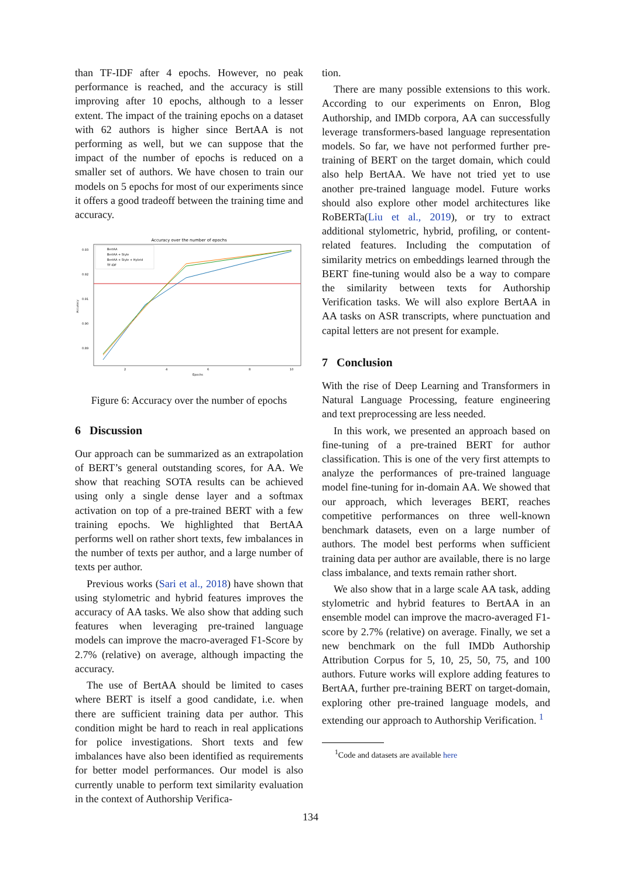than TF-IDF after 4 epochs. However, no peak performance is reached, and the accuracy is still improving after 10 epochs, although to a lesser extent. The impact of the training epochs on a dataset with 62 authors is higher since BertAA is not performing as well, but we can suppose that the impact of the number of epochs is reduced on a smaller set of authors. We have chosen to train our models on 5 epochs for most of our experiments since it offers a good tradeoff between the training time and accuracy.
Accuracy over the number of epochs
0.93
0.92
0.91
0.90
0.89
Accuracy
2
4
6
8
10
Epochs
BertAA
BertAA + Style
BertAA + Style + Hybrid
TF-IDF
Figure 6: Accuracy over the number of epochs
6 Discussion
Our approach can be summarized as an extrapolation of BERT’s general outstanding scores, for AA. We show that reaching SOTA results can be achieved using only a single dense layer and a softmax activation on top of a pre-trained BERT with a few training epochs. We highlighted that BertAA performs well on rather short texts, few imbalances in the number of texts per author, and a large number of texts per author.
Previous works (Sari et al., 2018) have shown that using stylometric and hybrid features improves the accuracy of AA tasks. We also show that adding such features when leveraging pre-trained language models can improve the macro-averaged F1-Score by 2.7% (relative) on average, although impacting the accuracy.
The use of BertAA should be limited to cases where BERT is itself a good candidate, i.e. when there are sufficient training data per author. This condition might be hard to reach in real applications for police investigations. Short texts and few imbalances have also been identified as requirements for better model performances. Our model is also currently unable to perform text similarity evaluation in the context of Authorship Verifica-
tion.
There are many possible extensions to this work. According to our experiments on Enron, Blog Authorship, and IMDb corpora, AA can successfully leverage transformers-based language representation models. So far, we have not performed further pre-training of BERT on the target domain, which could also help BertAA. We have not tried yet to use another pre-trained language model. Future works should also explore other model architectures like RoBERTa(Liu et al., 2019), or try to extract additional stylometric, hybrid, profiling, or content-related features. Including the computation of similarity metrics on embeddings learned through the BERT fine-tuning would also be a way to compare the similarity between texts for Authorship Verification tasks. We will also explore BertAA in AA tasks on ASR transcripts, where punctuation and capital letters are not present for example.
7 Conclusion
With the rise of Deep Learning and Transformers in Natural Language Processing, feature engineering and text preprocessing are less needed.
In this work, we presented an approach based on fine-tuning of a pre-trained BERT for author classification. This is one of the very first attempts to analyze the performances of pre-trained language model fine-tuning for in-domain AA. We showed that our approach, which leverages BERT, reaches competitive performances on three well-known benchmark datasets, even on a large number of authors. The model best performs when sufficient training data per author are available, there is no large class imbalance, and texts remain rather short.
We also show that in a large scale AA task, adding stylometric and hybrid features to BertAA in an ensemble model can improve the macro-averaged F1-score by 2.7% (relative) on average. Finally, we set a new benchmark on the full IMDb Authorship Attribution Corpus for 5, 10, 25, 50, 75, and 100 authors. Future works will explore adding features to BertAA, further pre-training BERT on target-domain, exploring other pre-trained language models, and extending our approach to Authorship Verification. <sup>1</sup>
<sup>1</sup> Code and datasets are available here
134